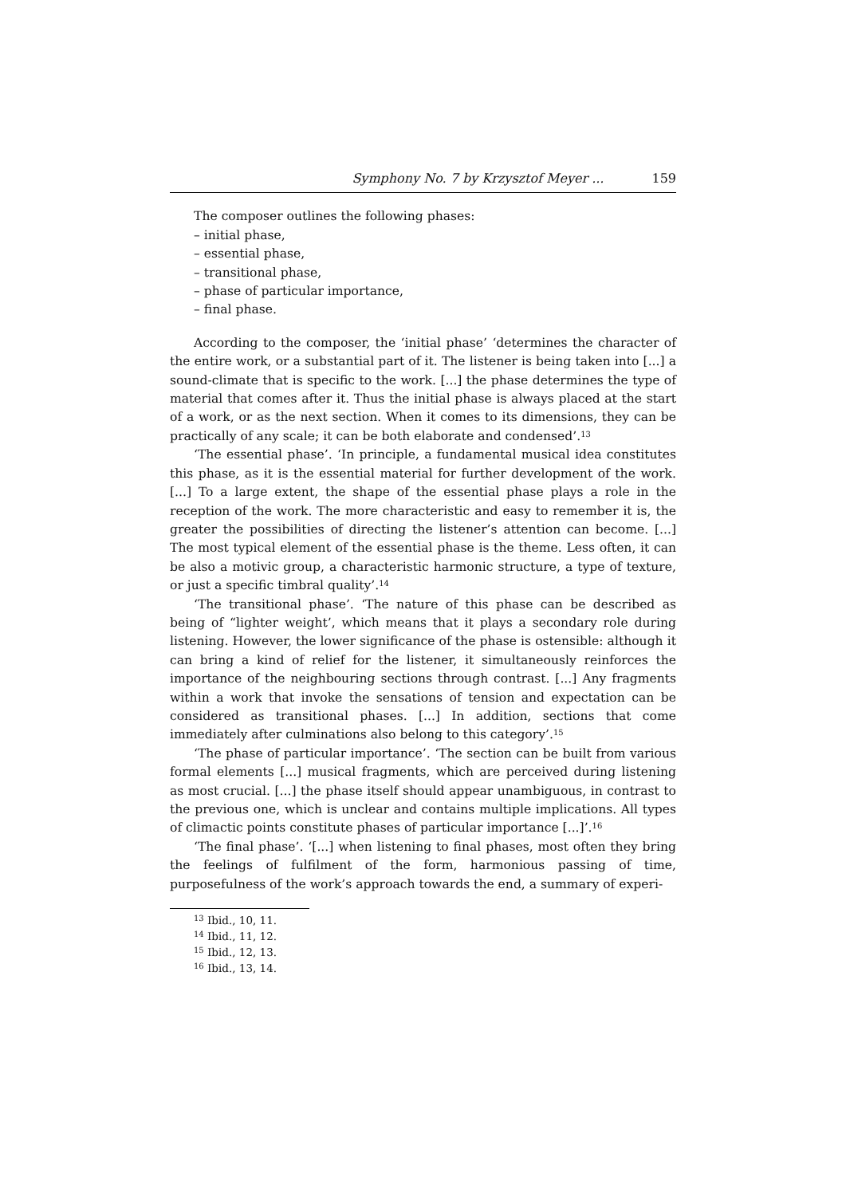Symphony No. 7 by Krzysztof Meyer ... 159
The composer outlines the following phases:
– initial phase,
– essential phase,
– transitional phase,
– phase of particular importance,
– final phase.
According to the composer, the ‘initial phase’ ‘determines the character of the entire work, or a substantial part of it. The listener is being taken into [...] a sound-climate that is specific to the work. [...] the phase determines the type of material that comes after it. Thus the initial phase is always placed at the start of a work, or as the next section. When it comes to its dimensions, they can be practically of any scale; it can be both elaborate and condensed’.<sup>13</sup>
‘The essential phase’. ‘In principle, a fundamental musical idea constitutes this phase, as it is the essential material for further development of the work. [...] To a large extent, the shape of the essential phase plays a role in the reception of the work. The more characteristic and easy to remember it is, the greater the possibilities of directing the listener’s attention can become. [...] The most typical element of the essential phase is the theme. Less often, it can be also a motivic group, a characteristic harmonic structure, a type of texture, or just a specific timbral quality’.<sup>14</sup>
‘The transitional phase’. ‘The nature of this phase can be described as being of “lighter weight’, which means that it plays a secondary role during listening. However, the lower significance of the phase is ostensible: although it can bring a kind of relief for the listener, it simultaneously reinforces the importance of the neighbouring sections through contrast. [...] Any fragments within a work that invoke the sensations of tension and expectation can be considered as transitional phases. [...] In addition, sections that come immediately after culminations also belong to this category’.<sup>15</sup>
‘The phase of particular importance’. ‘The section can be built from various formal elements [...] musical fragments, which are perceived during listening as most crucial. [...] the phase itself should appear unambiguous, in contrast to the previous one, which is unclear and contains multiple implications. All types of climactic points constitute phases of particular importance [...]’.<sup>16</sup>
‘The final phase’. ‘[...] when listening to final phases, most often they bring the feelings of fulfilment of the form, harmonious passing of time, purposefulness of the work’s approach towards the end, a summary of experi-
<sup>13</sup> Ibid., 10, 11.
<sup>14</sup> Ibid., 11, 12.
<sup>15</sup> Ibid., 12, 13.
<sup>16</sup> Ibid., 13, 14.